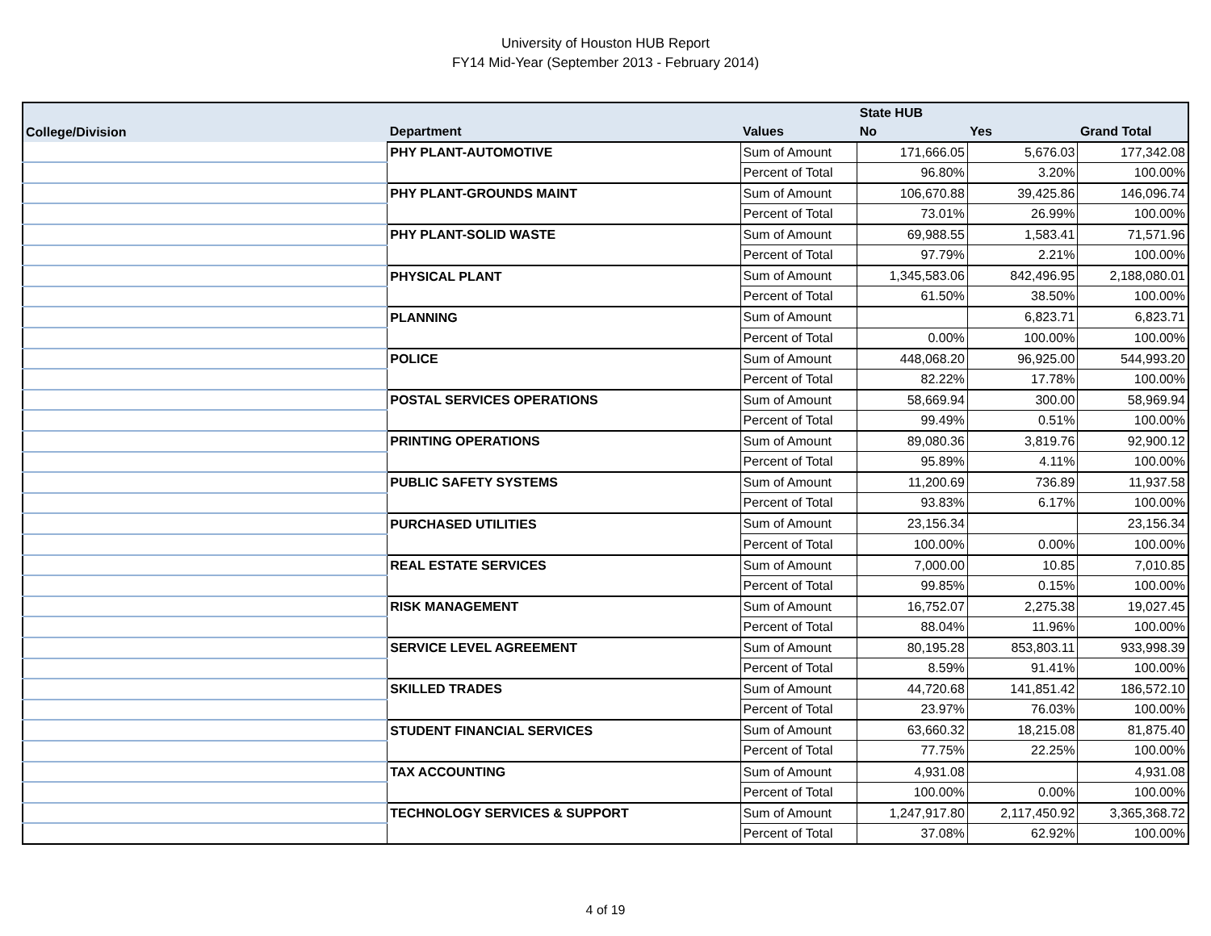University of Houston HUB Report
FY14 Mid-Year (September 2013 - February 2014)
| | | | State HUB | | |
| --- | --- | --- | --- | --- | --- |
| College/Division | Department | Values | No | Yes | Grand Total |
| | PHY PLANT-AUTOMOTIVE | Sum of Amount | 171,666.05 | 5,676.03 | 177,342.08 |
| | | Percent of Total | 96.80% | 3.20% | 100.00% |
| | PHY PLANT-GROUNDS MAINT | Sum of Amount | 106,670.88 | 39,425.86 | 146,096.74 |
| | | Percent of Total | 73.01% | 26.99% | 100.00% |
| | PHY PLANT-SOLID WASTE | Sum of Amount | 69,988.55 | 1,583.41 | 71,571.96 |
| | | Percent of Total | 97.79% | 2.21% | 100.00% |
| | PHYSICAL PLANT | Sum of Amount | 1,345,583.06 | 842,496.95 | 2,188,080.01 |
| | | Percent of Total | 61.50% | 38.50% | 100.00% |
| | PLANNING | Sum of Amount | | 6,823.71 | 6,823.71 |
| | | Percent of Total | 0.00% | 100.00% | 100.00% |
| | POLICE | Sum of Amount | 448,068.20 | 96,925.00 | 544,993.20 |
| | | Percent of Total | 82.22% | 17.78% | 100.00% |
| | POSTAL SERVICES OPERATIONS | Sum of Amount | 58,669.94 | 300.00 | 58,969.94 |
| | | Percent of Total | 99.49% | 0.51% | 100.00% |
| | PRINTING OPERATIONS | Sum of Amount | 89,080.36 | 3,819.76 | 92,900.12 |
| | | Percent of Total | 95.89% | 4.11% | 100.00% |
| | PUBLIC SAFETY SYSTEMS | Sum of Amount | 11,200.69 | 736.89 | 11,937.58 |
| | | Percent of Total | 93.83% | 6.17% | 100.00% |
| | PURCHASED UTILITIES | Sum of Amount | 23,156.34 | | 23,156.34 |
| | | Percent of Total | 100.00% | 0.00% | 100.00% |
| | REAL ESTATE SERVICES | Sum of Amount | 7,000.00 | 10.85 | 7,010.85 |
| | | Percent of Total | 99.85% | 0.15% | 100.00% |
| | RISK MANAGEMENT | Sum of Amount | 16,752.07 | 2,275.38 | 19,027.45 |
| | | Percent of Total | 88.04% | 11.96% | 100.00% |
| | SERVICE LEVEL AGREEMENT | Sum of Amount | 80,195.28 | 853,803.11 | 933,998.39 |
| | | Percent of Total | 8.59% | 91.41% | 100.00% |
| | SKILLED TRADES | Sum of Amount | 44,720.68 | 141,851.42 | 186,572.10 |
| | | Percent of Total | 23.97% | 76.03% | 100.00% |
| | STUDENT FINANCIAL SERVICES | Sum of Amount | 63,660.32 | 18,215.08 | 81,875.40 |
| | | Percent of Total | 77.75% | 22.25% | 100.00% |
| | TAX ACCOUNTING | Sum of Amount | 4,931.08 | | 4,931.08 |
| | | Percent of Total | 100.00% | 0.00% | 100.00% |
| | TECHNOLOGY SERVICES & SUPPORT | Sum of Amount | 1,247,917.80 | 2,117,450.92 | 3,365,368.72 |
| | | Percent of Total | 37.08% | 62.92% | 100.00% |
4 of 19